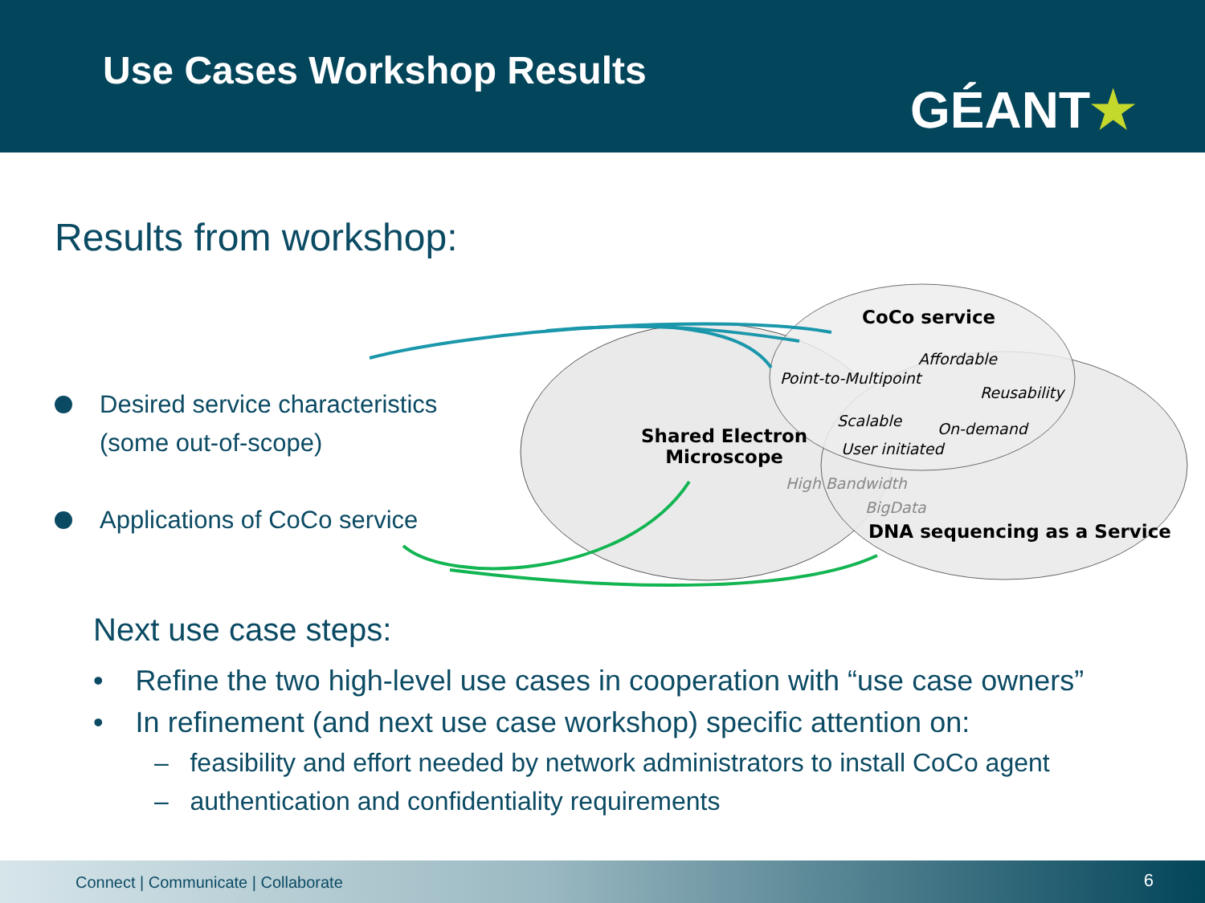Use Cases Workshop Results
GÉANT★
Results from workshop:
Desired service characteristics
(some out-of-scope)
Applications of CoCo service
CoCo service
Affordable
Point-to-Multipoint
Reusability
Scalable On-demand
Shared Electron
Microscope
User initiated
High Bandwidth
BigData
DNA sequencing as a Service
Next use case steps:
• Refine the two high-level use cases in cooperation with “use case owners”
• In refinement (and next use case workshop) specific attention on:
– feasibility and effort needed by network administrators to install CoCo agent
– authentication and confidentiality requirements
Connect | Communicate | Collaborate
6